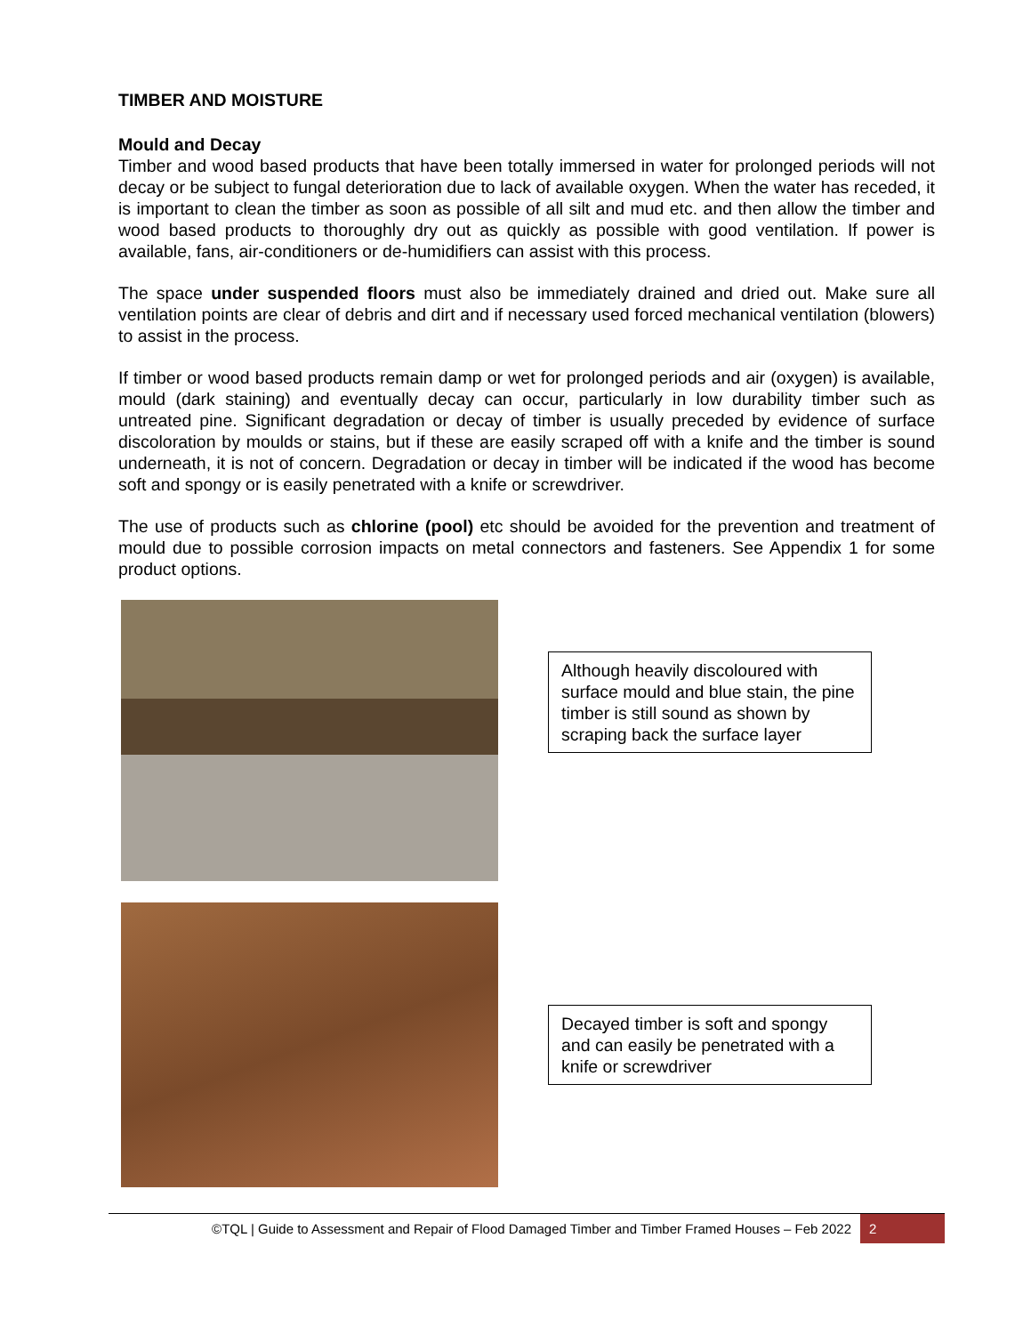TIMBER AND MOISTURE
Mould and Decay
Timber and wood based products that have been totally immersed in water for prolonged periods will not decay or be subject to fungal deterioration due to lack of available oxygen. When the water has receded, it is important to clean the timber as soon as possible of all silt and mud etc. and then allow the timber and wood based products to thoroughly dry out as quickly as possible with good ventilation. If power is available, fans, air-conditioners or de-humidifiers can assist with this process.
The space under suspended floors must also be immediately drained and dried out. Make sure all ventilation points are clear of debris and dirt and if necessary used forced mechanical ventilation (blowers) to assist in the process.
If timber or wood based products remain damp or wet for prolonged periods and air (oxygen) is available, mould (dark staining) and eventually decay can occur, particularly in low durability timber such as untreated pine. Significant degradation or decay of timber is usually preceded by evidence of surface discoloration by moulds or stains, but if these are easily scraped off with a knife and the timber is sound underneath, it is not of concern. Degradation or decay in timber will be indicated if the wood has become soft and spongy or is easily penetrated with a knife or screwdriver.
The use of products such as chlorine (pool) etc should be avoided for the prevention and treatment of mould due to possible corrosion impacts on metal connectors and fasteners. See Appendix 1 for some product options.
Although heavily discoloured with surface mould and blue stain, the pine timber is still sound as shown by scraping back the surface layer
Decayed timber is soft and spongy and can easily be penetrated with a knife or screwdriver
©TQL | Guide to Assessment and Repair of Flood Damaged Timber and Timber Framed Houses – Feb 2022 2